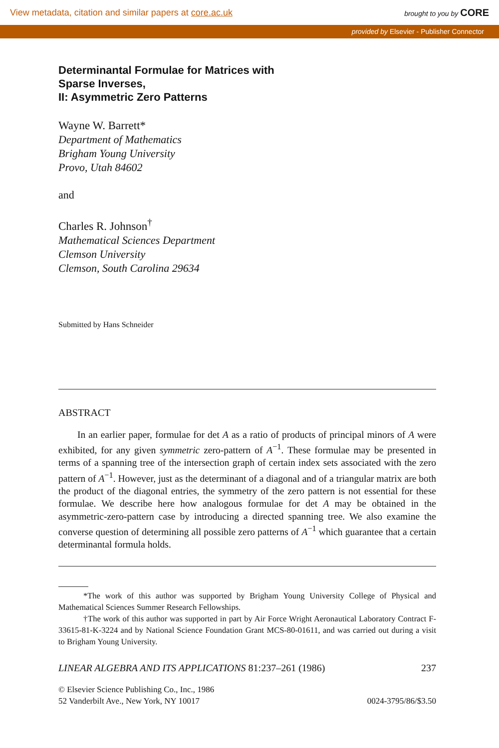View metadata, citation and similar papers at core.ac.uk brought to you by CORE
provided by Elsevier - Publisher Connector
Determinantal Formulae for Matrices with
Sparse Inverses,
II: Asymmetric Zero Patterns
Wayne W. Barrett*
Department of Mathematics
Brigham Young University
Provo, Utah 84602
and
Charles R. Johnson<sup>†</sup>
Mathematical Sciences Department
Clemson University
Clemson, South Carolina 29634
Submitted by Hans Schneider
ABSTRACT
In an earlier paper, formulae for det A as a ratio of products of principal minors of A were exhibited, for any given symmetric zero-pattern of A<sup>−1</sup>. These formulae may be presented in terms of a spanning tree of the intersection graph of certain index sets associated with the zero pattern of A<sup>−1</sup>. However, just as the determinant of a diagonal and of a triangular matrix are both the product of the diagonal entries, the symmetry of the zero pattern is not essential for these formulae. We describe here how analogous formulae for det A may be obtained in the asymmetric-zero-pattern case by introducing a directed spanning tree. We also examine the converse question of determining all possible zero patterns of A<sup>−1</sup> which guarantee that a certain determinantal formula holds.
*The work of this author was supported by Brigham Young University College of Physical and Mathematical Sciences Summer Research Fellowships.
†The work of this author was supported in part by Air Force Wright Aeronautical Laboratory Contract F-33615-81-K-3224 and by National Science Foundation Grant MCS-80-01611, and was carried out during a visit to Brigham Young University.
LINEAR ALGEBRA AND ITS APPLICATIONS 81:237–261 (1986) 237
© Elsevier Science Publishing Co., Inc., 1986
52 Vanderbilt Ave., New York, NY 10017 0024-3795/86/$3.50